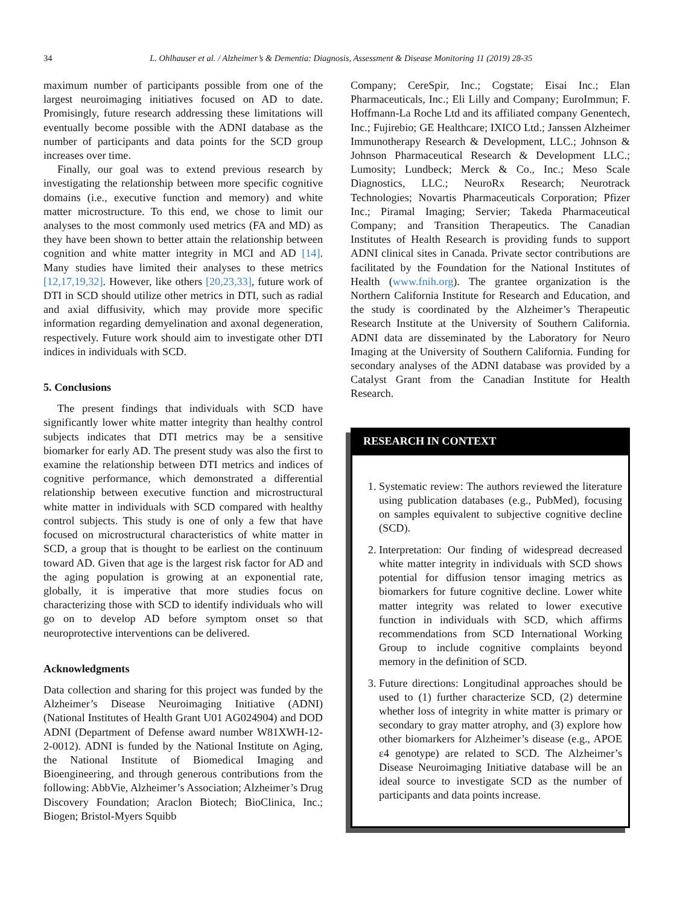34 L. Ohlhauser et al. / Alzheimer’s & Dementia: Diagnosis, Assessment & Disease Monitoring 11 (2019) 28-35
maximum number of participants possible from one of the largest neuroimaging initiatives focused on AD to date. Promisingly, future research addressing these limitations will eventually become possible with the ADNI database as the number of participants and data points for the SCD group increases over time.
Finally, our goal was to extend previous research by investigating the relationship between more specific cognitive domains (i.e., executive function and memory) and white matter microstructure. To this end, we chose to limit our analyses to the most commonly used metrics (FA and MD) as they have been shown to better attain the relationship between cognition and white matter integrity in MCI and AD [14]. Many studies have limited their analyses to these metrics [12,17,19,32]. However, like others [20,23,33], future work of DTI in SCD should utilize other metrics in DTI, such as radial and axial diffusivity, which may provide more specific information regarding demyelination and axonal degeneration, respectively. Future work should aim to investigate other DTI indices in individuals with SCD.
5. Conclusions
The present findings that individuals with SCD have significantly lower white matter integrity than healthy control subjects indicates that DTI metrics may be a sensitive biomarker for early AD. The present study was also the first to examine the relationship between DTI metrics and indices of cognitive performance, which demonstrated a differential relationship between executive function and microstructural white matter in individuals with SCD compared with healthy control subjects. This study is one of only a few that have focused on microstructural characteristics of white matter in SCD, a group that is thought to be earliest on the continuum toward AD. Given that age is the largest risk factor for AD and the aging population is growing at an exponential rate, globally, it is imperative that more studies focus on characterizing those with SCD to identify individuals who will go on to develop AD before symptom onset so that neuroprotective interventions can be delivered.
Acknowledgments
Data collection and sharing for this project was funded by the Alzheimer’s Disease Neuroimaging Initiative (ADNI) (National Institutes of Health Grant U01 AG024904) and DOD ADNI (Department of Defense award number W81XWH-12-2-0012). ADNI is funded by the National Institute on Aging, the National Institute of Biomedical Imaging and Bioengineering, and through generous contributions from the following: AbbVie, Alzheimer’s Association; Alzheimer’s Drug Discovery Foundation; Araclon Biotech; BioClinica, Inc.; Biogen; Bristol-Myers Squibb
Company; CereSpir, Inc.; Cogstate; Eisai Inc.; Elan Pharmaceuticals, Inc.; Eli Lilly and Company; EuroImmun; F. Hoffmann-La Roche Ltd and its affiliated company Genentech, Inc.; Fujirebio; GE Healthcare; IXICO Ltd.; Janssen Alzheimer Immunotherapy Research & Development, LLC.; Johnson & Johnson Pharmaceutical Research & Development LLC.; Lumosity; Lundbeck; Merck & Co., Inc.; Meso Scale Diagnostics, LLC.; NeuroRx Research; Neurotrack Technologies; Novartis Pharmaceuticals Corporation; Pfizer Inc.; Piramal Imaging; Servier; Takeda Pharmaceutical Company; and Transition Therapeutics. The Canadian Institutes of Health Research is providing funds to support ADNI clinical sites in Canada. Private sector contributions are facilitated by the Foundation for the National Institutes of Health (www.fnih.org). The grantee organization is the Northern California Institute for Research and Education, and the study is coordinated by the Alzheimer’s Therapeutic Research Institute at the University of Southern California. ADNI data are disseminated by the Laboratory for Neuro Imaging at the University of Southern California. Funding for secondary analyses of the ADNI database was provided by a Catalyst Grant from the Canadian Institute for Health Research.
RESEARCH IN CONTEXT
1. Systematic review: The authors reviewed the literature using publication databases (e.g., PubMed), focusing on samples equivalent to subjective cognitive decline (SCD).
2. Interpretation: Our finding of widespread decreased white matter integrity in individuals with SCD shows potential for diffusion tensor imaging metrics as biomarkers for future cognitive decline. Lower white matter integrity was related to lower executive function in individuals with SCD, which affirms recommendations from SCD International Working Group to include cognitive complaints beyond memory in the definition of SCD.
3. Future directions: Longitudinal approaches should be used to (1) further characterize SCD, (2) determine whether loss of integrity in white matter is primary or secondary to gray matter atrophy, and (3) explore how other biomarkers for Alzheimer’s disease (e.g., APOE ε4 genotype) are related to SCD. The Alzheimer’s Disease Neuroimaging Initiative database will be an ideal source to investigate SCD as the number of participants and data points increase.